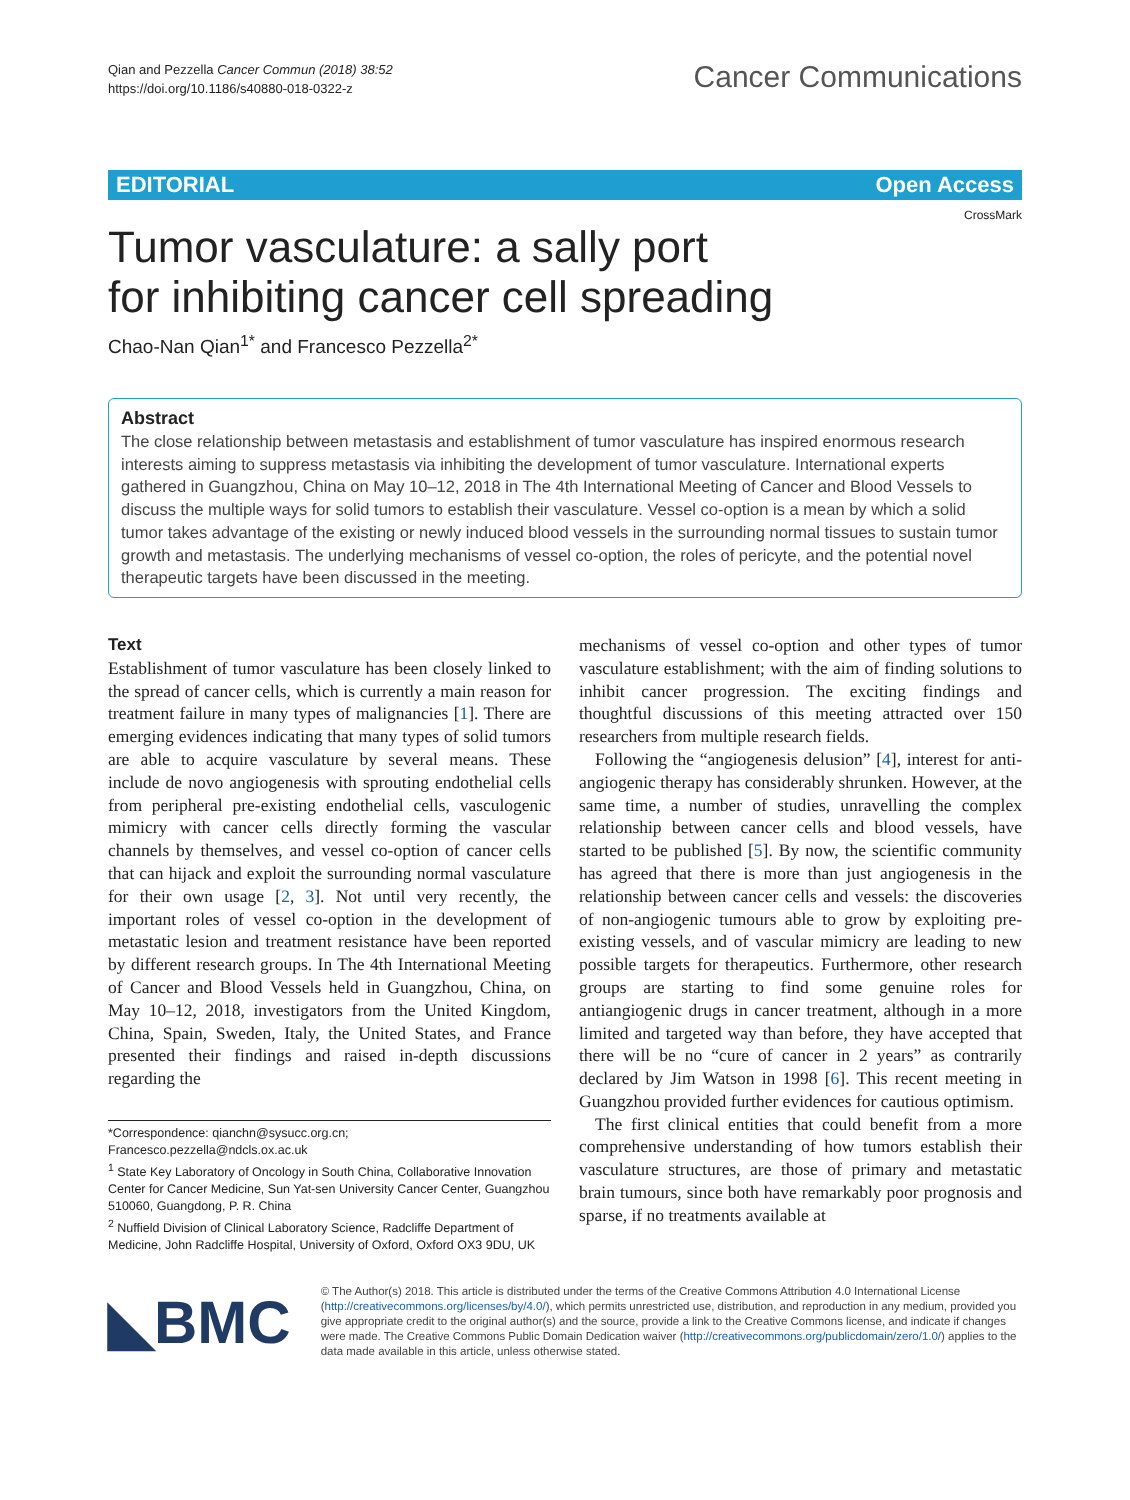Qian and Pezzella Cancer Commun (2018) 38:52
https://doi.org/10.1186/s40880-018-0322-z
Cancer Communications
EDITORIAL Open Access
CrossMark
Tumor vasculature: a sally port
for inhibiting cancer cell spreading
Chao-Nan Qian<sup>1*</sup> and Francesco Pezzella<sup>2*</sup>
Abstract
The close relationship between metastasis and establishment of tumor vasculature has inspired enormous research interests aiming to suppress metastasis via inhibiting the development of tumor vasculature. International experts gathered in Guangzhou, China on May 10–12, 2018 in The 4th International Meeting of Cancer and Blood Vessels to discuss the multiple ways for solid tumors to establish their vasculature. Vessel co-option is a mean by which a solid tumor takes advantage of the existing or newly induced blood vessels in the surrounding normal tissues to sustain tumor growth and metastasis. The underlying mechanisms of vessel co-option, the roles of pericyte, and the potential novel therapeutic targets have been discussed in the meeting.
Text
Establishment of tumor vasculature has been closely linked to the spread of cancer cells, which is currently a main reason for treatment failure in many types of malignancies [1]. There are emerging evidences indicating that many types of solid tumors are able to acquire vasculature by several means. These include de novo angiogenesis with sprouting endothelial cells from peripheral pre-existing endothelial cells, vasculogenic mimicry with cancer cells directly forming the vascular channels by themselves, and vessel co-option of cancer cells that can hijack and exploit the surrounding normal vasculature for their own usage [2, 3]. Not until very recently, the important roles of vessel co-option in the development of metastatic lesion and treatment resistance have been reported by different research groups. In The 4th International Meeting of Cancer and Blood Vessels held in Guangzhou, China, on May 10–12, 2018, investigators from the United Kingdom, China, Spain, Sweden, Italy, the United States, and France presented their findings and raised in-depth discussions regarding the
*Correspondence: qianchn@sysucc.org.cn; Francesco.pezzella@ndcls.ox.ac.uk
<sup>1</sup> State Key Laboratory of Oncology in South China, Collaborative Innovation Center for Cancer Medicine, Sun Yat-sen University Cancer Center, Guangzhou 510060, Guangdong, P. R. China
<sup>2</sup> Nuffield Division of Clinical Laboratory Science, Radcliffe Department of Medicine, John Radcliffe Hospital, University of Oxford, Oxford OX3 9DU, UK
mechanisms of vessel co-option and other types of tumor vasculature establishment; with the aim of finding solutions to inhibit cancer progression. The exciting findings and thoughtful discussions of this meeting attracted over 150 researchers from multiple research fields.
Following the “angiogenesis delusion” [4], interest for anti-angiogenic therapy has considerably shrunken. However, at the same time, a number of studies, unravelling the complex relationship between cancer cells and blood vessels, have started to be published [5]. By now, the scientific community has agreed that there is more than just angiogenesis in the relationship between cancer cells and vessels: the discoveries of non-angiogenic tumours able to grow by exploiting pre-existing vessels, and of vascular mimicry are leading to new possible targets for therapeutics. Furthermore, other research groups are starting to find some genuine roles for antiangiogenic drugs in cancer treatment, although in a more limited and targeted way than before, they have accepted that there will be no “cure of cancer in 2 years” as contrarily declared by Jim Watson in 1998 [6]. This recent meeting in Guangzhou provided further evidences for cautious optimism.
The first clinical entities that could benefit from a more comprehensive understanding of how tumors establish their vasculature structures, are those of primary and metastatic brain tumours, since both have remarkably poor prognosis and sparse, if no treatments available at
◣BMC
© The Author(s) 2018. This article is distributed under the terms of the Creative Commons Attribution 4.0 International License (http://creativecommons.org/licenses/by/4.0/), which permits unrestricted use, distribution, and reproduction in any medium, provided you give appropriate credit to the original author(s) and the source, provide a link to the Creative Commons license, and indicate if changes were made. The Creative Commons Public Domain Dedication waiver (http://creativecommons.org/publicdomain/zero/1.0/) applies to the data made available in this article, unless otherwise stated.